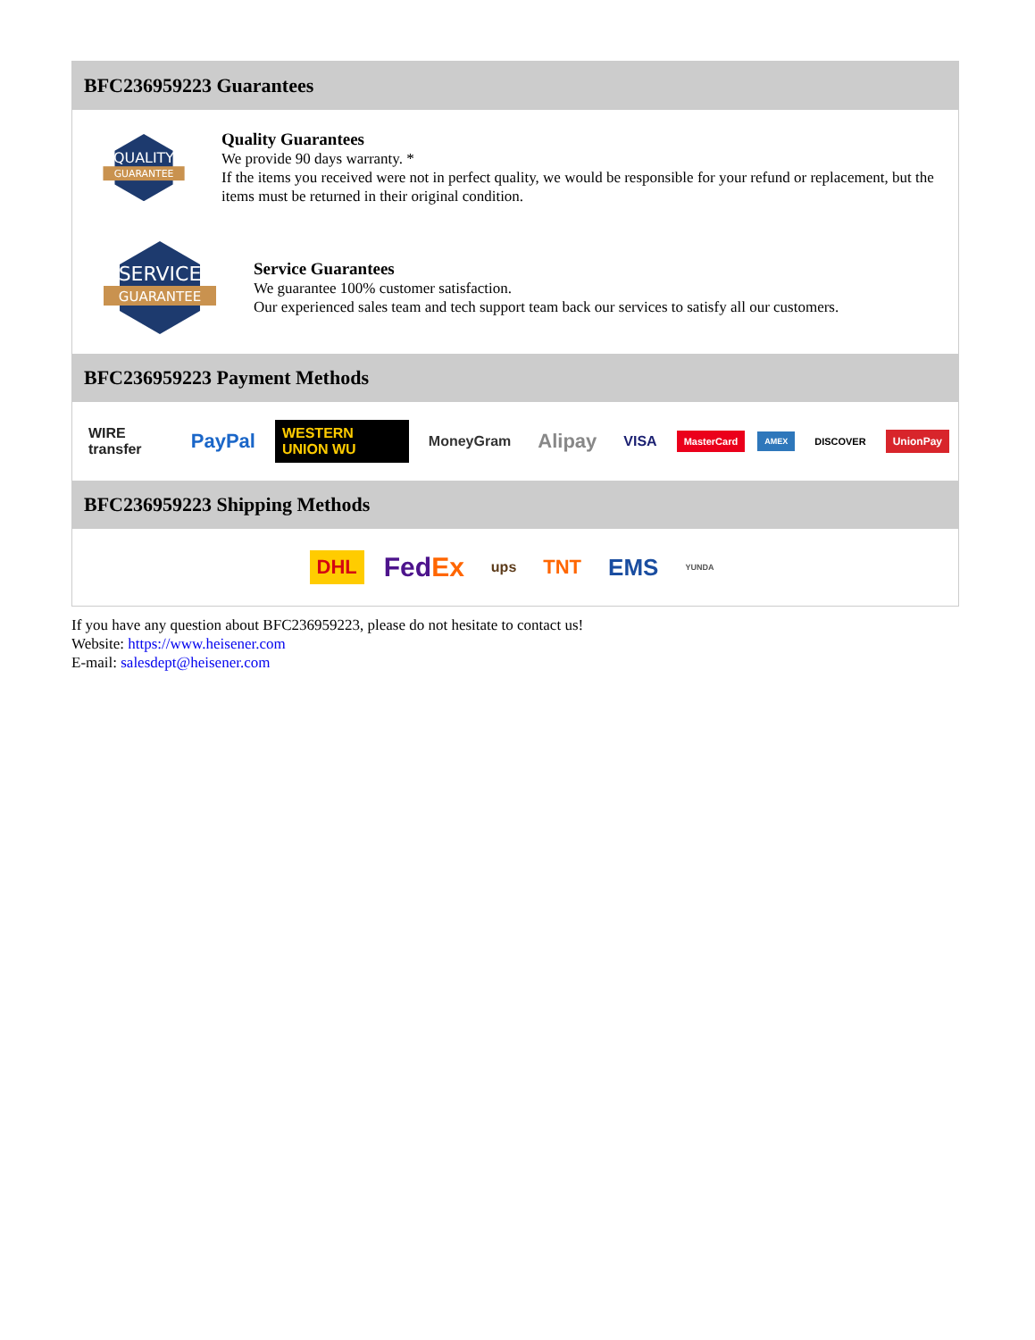BFC236959223 Guarantees
QUALITY
GUARANTEE
Quality Guarantees
We provide 90 days warranty. *
If the items you received were not in perfect quality, we would be responsible for your refund or replacement, but the items must be returned in their original condition.
SERVICE
GUARANTEE
Service Guarantees
We guarantee 100% customer satisfaction.
Our experienced sales team and tech support team back our services to satisfy all our customers.
BFC236959223 Payment Methods
WIRE transfer PayPal WESTERN UNION WU MoneyGram Alipay VISA MasterCard AMEX DISCOVER UnionPay
BFC236959223 Shipping Methods
DHL FedEx ups TNT EMS YUNDA
If you have any question about BFC236959223, please do not hesitate to contact us!
Website: https://www.heisener.com
E-mail: salesdept@heisener.com